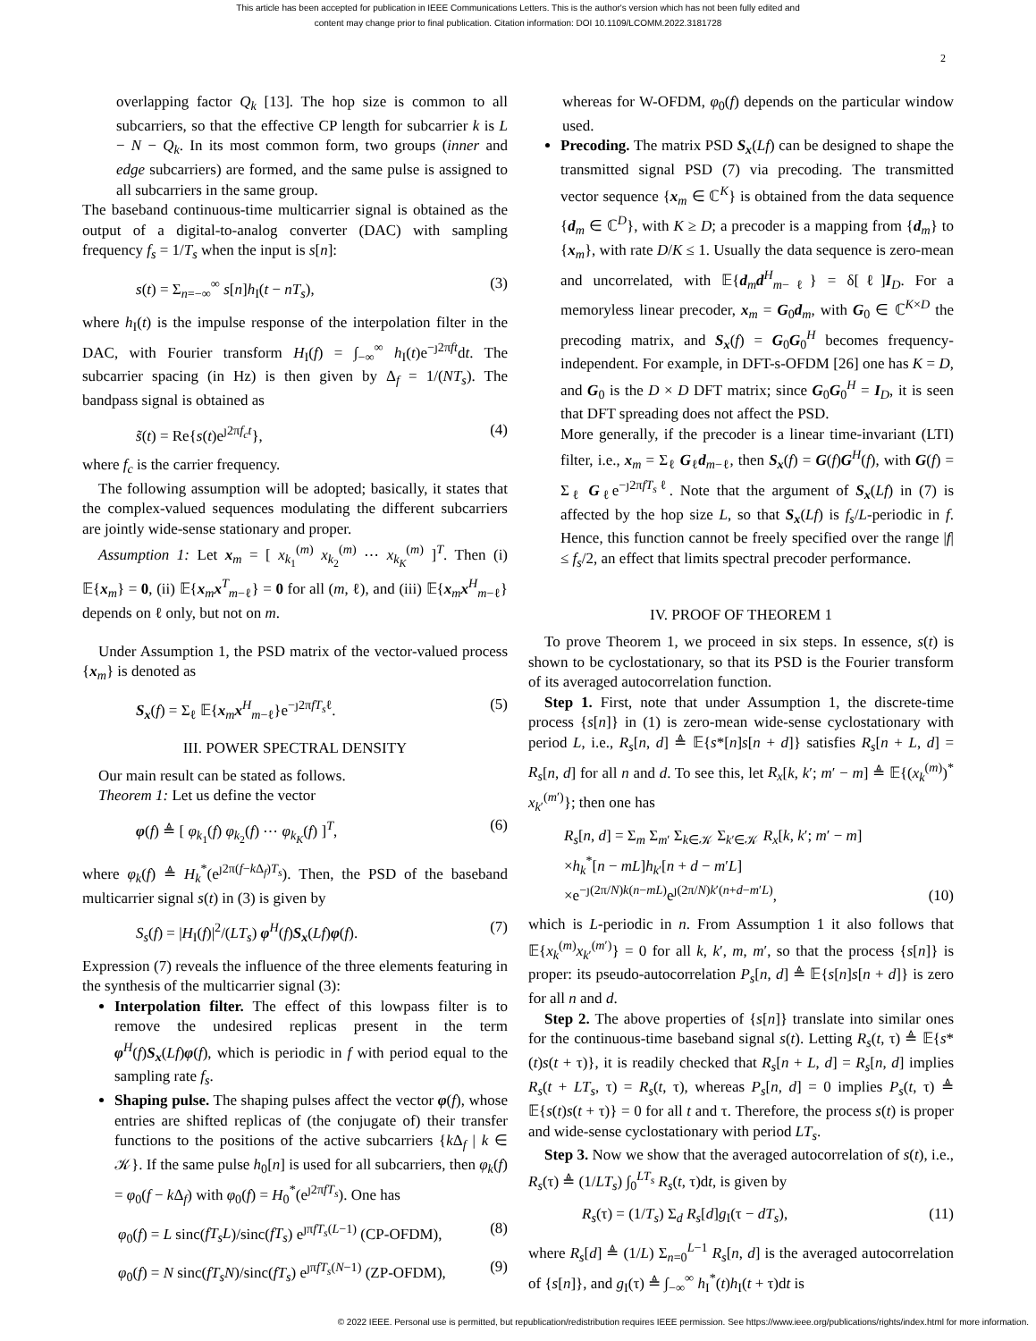This article has been accepted for publication in IEEE Communications Letters. This is the author's version which has not been fully edited and
content may change prior to final publication. Citation information: DOI 10.1109/LCOMM.2022.3181728
2
overlapping factor Q<sub>k</sub> [13]. The hop size is common to all subcarriers, so that the effective CP length for subcarrier k is L − N − Q<sub>k</sub>. In its most common form, two groups (inner and edge subcarriers) are formed, and the same pulse is assigned to all subcarriers in the same group.
The baseband continuous-time multicarrier signal is obtained as the output of a digital-to-analog converter (DAC) with sampling frequency f<sub>s</sub> = 1/T<sub>s</sub> when the input is s[n]:
s(t) = Σ<sub>n=−∞</sub><sup>∞</sup> s[n]h<sub>I</sub>(t − nT<sub>s</sub>), (3)
where h<sub>I</sub>(t) is the impulse response of the interpolation filter in the DAC, with Fourier transform H<sub>I</sub>(f) = ∫<sub>−∞</sub><sup>∞</sup> h<sub>I</sub>(t)e<sup>−ȷ2πft</sup>dt. The subcarrier spacing (in Hz) is then given by Δ<sub>f</sub> = 1/(NT<sub>s</sub>). The bandpass signal is obtained as
s̃(t) = Re{s(t)e<sup>ȷ2πf<sub>c</sub>t</sup>}, (4)
where f<sub>c</sub> is the carrier frequency.
The following assumption will be adopted; basically, it states that the complex-valued sequences modulating the different subcarriers are jointly wide-sense stationary and proper.
Assumption 1: Let x<sub>m</sub> = [ x<sub>k<sub>1</sub></sub><sup>(m)</sup> x<sub>k<sub>2</sub></sub><sup>(m)</sup> ⋯ x<sub>k<sub>K</sub></sub><sup>(m)</sup> ]<sup>T</sup>. Then (i) 𝔼{x<sub>m</sub>} = 0, (ii) 𝔼{x<sub>m</sub>x<sup>T</sup><sub>m−ℓ</sub>} = 0 for all (m, ℓ), and (iii) 𝔼{x<sub>m</sub>x<sup>H</sup><sub>m−ℓ</sub>} depends on ℓ only, but not on m.
Under Assumption 1, the PSD matrix of the vector-valued process {x<sub>m</sub>} is denoted as
S<sub>x</sub>(f) = Σ<sub>ℓ</sub> 𝔼{x<sub>m</sub>x<sup>H</sup><sub>m−ℓ</sub>}e<sup>−ȷ2πfT<sub>s</sub>ℓ</sup>. (5)
III. POWER SPECTRAL DENSITY
Our main result can be stated as follows.
Theorem 1: Let us define the vector
φ(f) ≜ [ φ<sub>k<sub>1</sub></sub>(f) φ<sub>k<sub>2</sub></sub>(f) ⋯ φ<sub>k<sub>K</sub></sub>(f) ]<sup>T</sup>, (6)
where φ<sub>k</sub>(f) ≜ H<sub>k</sub><sup>*</sup>(e<sup>ȷ2π(f−k Δ<sub>f</sub>)T<sub>s</sub></sup>). Then, the PSD of the baseband multicarrier signal s(t) in (3) is given by
S<sub>s</sub>(f) = |H<sub>I</sub>(f)|<sup>2</sup>/(LT<sub>s</sub>) φ<sup>H</sup>(f)S<sub>x</sub>(Lf)φ(f). (7)
Expression (7) reveals the influence of the three elements featuring in the synthesis of the multicarrier signal (3):
Interpolation filter. The effect of this lowpass filter is to remove the undesired replicas present in the term φ<sup>H</sup>(f)S<sub>x</sub>(Lf)φ(f), which is periodic in f with period equal to the sampling rate f<sub>s</sub>.
Shaping pulse. The shaping pulses affect the vector φ(f), whose entries are shifted replicas of (the conjugate of) their transfer functions to the positions of the active subcarriers {k Δ<sub>f</sub> | k ∈ 𝒦}. If the same pulse h<sub>0</sub>[n] is used for all subcarriers, then φ<sub>k</sub>(f) = φ<sub>0</sub>(f − k Δ<sub>f</sub>) with φ<sub>0</sub>(f) = H<sub>0</sub><sup>*</sup>(e<sup>ȷ2πfT<sub>s</sub></sup>). One has
φ<sub>0</sub>(f) = L sinc(fT<sub>s</sub>L)/sinc(fT<sub>s</sub>) e<sup>ȷπfT<sub>s</sub>(L−1)</sup> (CP-OFDM), (8)
φ<sub>0</sub>(f) = N sinc(fT<sub>s</sub>N)/sinc(fT<sub>s</sub>) e<sup>ȷπfT<sub>s</sub>(N−1)</sup> (ZP-OFDM), (9)
whereas for W-OFDM, φ<sub>0</sub>(f) depends on the particular window used.
Precoding. The matrix PSD S<sub>x</sub>(Lf) can be designed to shape the transmitted signal PSD (7) via precoding. The transmitted vector sequence {x<sub>m</sub> ∈ ℂ<sup>K</sup>} is obtained from the data sequence {d<sub>m</sub> ∈ ℂ<sup>D</sup>}, with K ≥ D; a precoder is a mapping from {d<sub>m</sub>} to {x<sub>m</sub>}, with rate D/K ≤ 1. Usually the data sequence is zero-mean and uncorrelated, with 𝔼{d<sub>m</sub>d<sup>H</sup><sub>m−ℓ</sub>} = δ[ℓ]I<sub>D</sub>. For a memoryless linear precoder, x<sub>m</sub> = G<sub>0</sub>d<sub>m</sub>, with G<sub>0</sub> ∈ ℂ<sup>K×D</sup> the precoding matrix, and S<sub>x</sub>(f) = G<sub>0</sub>G<sub>0</sub><sup>H</sup> becomes frequency-independent. For example, in DFT-s-OFDM [26] one has K = D, and G<sub>0</sub> is the D × D DFT matrix; since G<sub>0</sub>G<sub>0</sub><sup>H</sup> = I<sub>D</sub>, it is seen that DFT spreading does not affect the PSD.
More generally, if the precoder is a linear time-invariant (LTI) filter, i.e., x<sub>m</sub> = Σ<sub>ℓ</sub> G<sub>ℓ</sub>d<sub>m−ℓ</sub>, then S<sub>x</sub>(f) = G(f)G<sup>H</sup>(f), with G(f) = Σ<sub>ℓ</sub> G<sub>ℓ</sub>e<sup>−ȷ2πfT<sub>s</sub>ℓ</sup>. Note that the argument of S<sub>x</sub>(Lf) in (7) is affected by the hop size L, so that S<sub>x</sub>(Lf) is f<sub>s</sub>/L-periodic in f. Hence, this function cannot be freely specified over the range |f| ≤ f<sub>s</sub>/2, an effect that limits spectral precoder performance.
IV. PROOF OF THEOREM 1
To prove Theorem 1, we proceed in six steps. In essence, s(t) is shown to be cyclostationary, so that its PSD is the Fourier transform of its averaged autocorrelation function.
Step 1. First, note that under Assumption 1, the discrete-time process {s[n]} in (1) is zero-mean wide-sense cyclostationary with period L, i.e., R<sub>s</sub>[n, d] ≜ 𝔼{s*[n]s[n + d]} satisfies R<sub>s</sub>[n + L, d] = R<sub>s</sub>[n, d] for all n and d. To see this, let R<sub>x</sub>[k, k′; m′ − m] ≜ 𝔼{(x<sub>k</sub><sup>(m)</sup>)<sup>*</sup> x<sub>k′</sub><sup>(m′)</sup>}; then one has
R<sub>s</sub>[n, d] = Σ<sub>m</sub> Σ<sub>m′</sub> Σ<sub>k∈𝒦</sub> Σ<sub>k′∈𝒦</sub> R<sub>x</sub>[k, k′; m′ − m]
×h<sub>k</sub><sup>*</sup>[n − mL]h<sub>k′</sub>[n + d − m′L]
×e<sup>−ȷ(2π/N)k(n−mL)</sup>e<sup>ȷ(2π/N)k′(n+d−m′L)</sup>, (10)
which is L-periodic in n. From Assumption 1 it also follows that 𝔼{x<sub>k</sub><sup>(m)</sup>x<sub>k′</sub><sup>(m′)</sup>} = 0 for all k, k′, m, m′, so that the process {s[n]} is proper: its pseudo-autocorrelation P<sub>s</sub>[n, d] ≜ 𝔼{s[n]s[n + d]} is zero for all n and d.
Step 2. The above properties of {s[n]} translate into similar ones for the continuous-time baseband signal s(t). Letting R<sub>s</sub>(t, τ) ≜ 𝔼{s*(t)s(t + τ)}, it is readily checked that R<sub>s</sub>[n + L, d] = R<sub>s</sub>[n, d] implies R<sub>s</sub>(t + LT<sub>s</sub>, τ) = R<sub>s</sub>(t, τ), whereas P<sub>s</sub>[n, d] = 0 implies P<sub>s</sub>(t, τ) ≜ 𝔼{s(t)s(t + τ)} = 0 for all t and τ. Therefore, the process s(t) is proper and wide-sense cyclostationary with period LT<sub>s</sub>.
Step 3. Now we show that the averaged autocorrelation of s(t), i.e., R<sub>s</sub>(τ) ≜ (1/LT<sub>s</sub>) ∫<sub>0</sub><sup>LT<sub>s</sub></sup> R<sub>s</sub>(t, τ)dt, is given by
R<sub>s</sub>(τ) = (1/T<sub>s</sub>) Σ<sub>d</sub> R<sub>s</sub>[d]g<sub>I</sub>(τ − dT<sub>s</sub>), (11)
where R<sub>s</sub>[d] ≜ (1/L) Σ<sub>n=0</sub><sup>L−1</sup> R<sub>s</sub>[n, d] is the averaged autocorrelation of {s[n]}, and g<sub>I</sub>(τ) ≜ ∫<sub>−∞</sub><sup>∞</sup> h<sub>I</sub><sup>*</sup>(t)h<sub>I</sub>(t + τ)dt is
© 2022 IEEE. Personal use is permitted, but republication/redistribution requires IEEE permission. See https://www.ieee.org/publications/rights/index.html for more information.